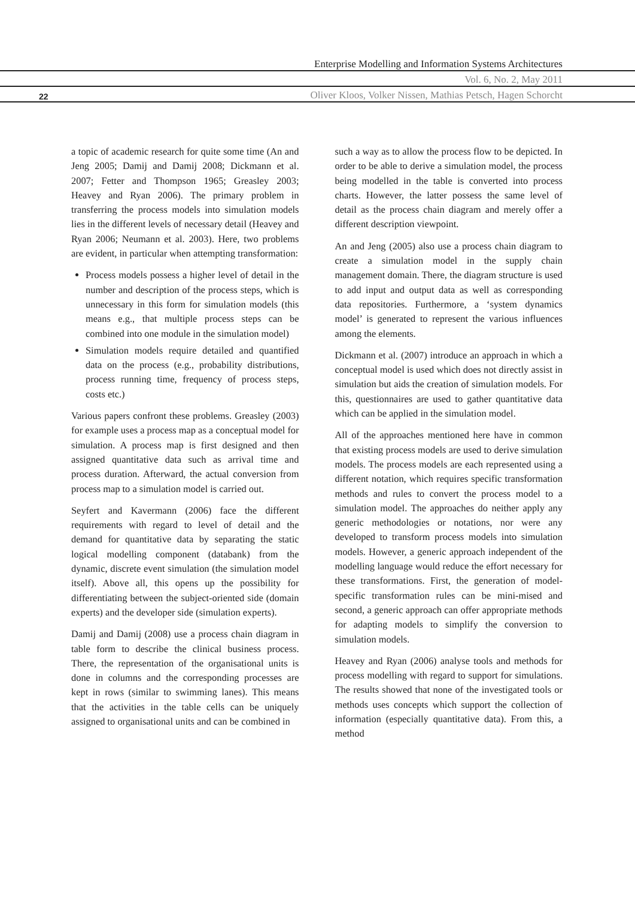Enterprise Modelling and Information Systems Architectures
Vol. 6, No. 2, May 2011
22 Oliver Kloos, Volker Nissen, Mathias Petsch, Hagen Schorcht
a topic of academic research for quite some time (An and Jeng 2005; Damij and Damij 2008; Dickmann et al. 2007; Fetter and Thompson 1965; Greasley 2003; Heavey and Ryan 2006). The primary problem in transferring the process models into simulation models lies in the different levels of necessary detail (Heavey and Ryan 2006; Neumann et al. 2003). Here, two problems are evident, in particular when attempting transformation:
Process models possess a higher level of detail in the number and description of the process steps, which is unnecessary in this form for simulation models (this means e.g., that multiple process steps can be combined into one module in the simulation model)
Simulation models require detailed and quantified data on the process (e.g., probability distributions, process running time, frequency of process steps, costs etc.)
Various papers confront these problems. Greasley (2003) for example uses a process map as a conceptual model for simulation. A process map is first designed and then assigned quantitative data such as arrival time and process duration. Afterward, the actual conversion from process map to a simulation model is carried out.
Seyfert and Kavermann (2006) face the different requirements with regard to level of detail and the demand for quantitative data by separating the static logical modelling component (databank) from the dynamic, discrete event simulation (the simulation model itself). Above all, this opens up the possibility for differentiating between the subject-oriented side (domain experts) and the developer side (simulation experts).
Damij and Damij (2008) use a process chain diagram in table form to describe the clinical business process. There, the representation of the organisational units is done in columns and the corresponding processes are kept in rows (similar to swimming lanes). This means that the activities in the table cells can be uniquely assigned to organisational units and can be combined in
such a way as to allow the process flow to be depicted. In order to be able to derive a simulation model, the process being modelled in the table is converted into process charts. However, the latter possess the same level of detail as the process chain diagram and merely offer a different description viewpoint.
An and Jeng (2005) also use a process chain diagram to create a simulation model in the supply chain management domain. There, the diagram structure is used to add input and output data as well as corresponding data repositories. Furthermore, a ‘system dynamics model’ is generated to represent the various influences among the elements.
Dickmann et al. (2007) introduce an approach in which a conceptual model is used which does not directly assist in simulation but aids the creation of simulation models. For this, questionnaires are used to gather quantitative data which can be applied in the simulation model.
All of the approaches mentioned here have in common that existing process models are used to derive simulation models. The process models are each represented using a different notation, which requires specific transformation methods and rules to convert the process model to a simulation model. The approaches do neither apply any generic methodologies or notations, nor were any developed to transform process models into simulation models. However, a generic approach independent of the modelling language would reduce the effort necessary for these transformations. First, the generation of model-specific transformation rules can be mini-mised and second, a generic approach can offer appropriate methods for adapting models to simplify the conversion to simulation models.
Heavey and Ryan (2006) analyse tools and methods for process modelling with regard to support for simulations. The results showed that none of the investigated tools or methods uses concepts which support the collection of information (especially quantitative data). From this, a method